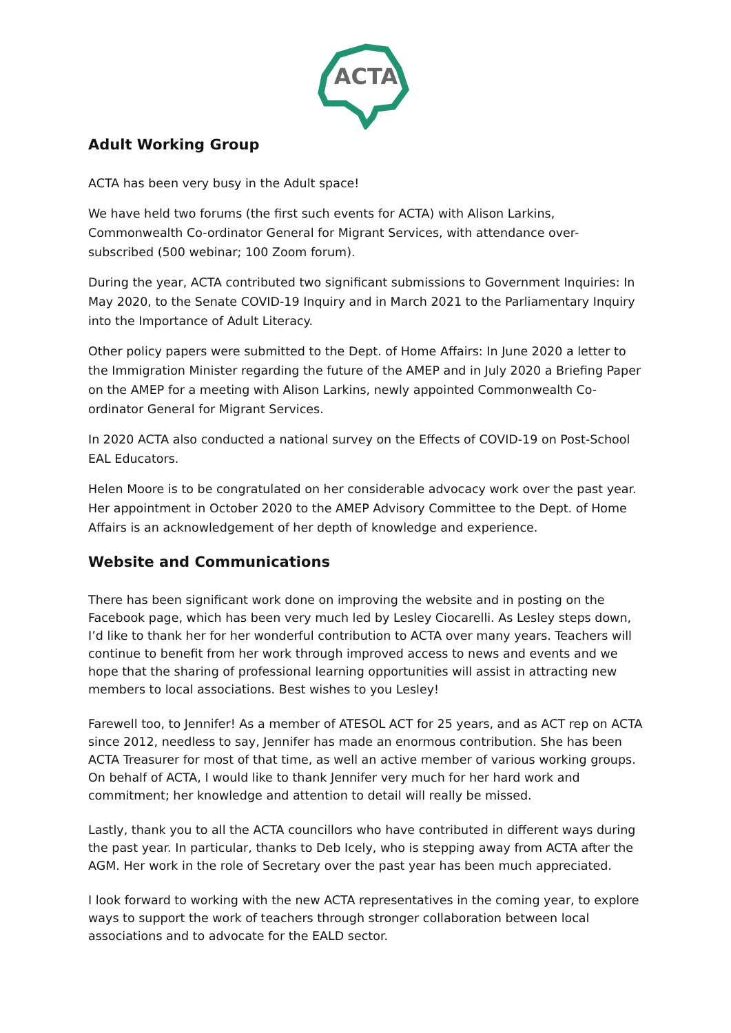ACTA
Adult Working Group
ACTA has been very busy in the Adult space!
We have held two forums (the first such events for ACTA) with Alison Larkins, Commonwealth Co-ordinator General for Migrant Services, with attendance over-subscribed (500 webinar; 100 Zoom forum).
During the year, ACTA contributed two significant submissions to Government Inquiries: In May 2020, to the Senate COVID-19 Inquiry and in March 2021 to the Parliamentary Inquiry into the Importance of Adult Literacy.
Other policy papers were submitted to the Dept. of Home Affairs: In June 2020 a letter to the Immigration Minister regarding the future of the AMEP and in July 2020 a Briefing Paper on the AMEP for a meeting with Alison Larkins, newly appointed Commonwealth Co-ordinator General for Migrant Services.
In 2020 ACTA also conducted a national survey on the Effects of COVID-19 on Post-School EAL Educators.
Helen Moore is to be congratulated on her considerable advocacy work over the past year. Her appointment in October 2020 to the AMEP Advisory Committee to the Dept. of Home Affairs is an acknowledgement of her depth of knowledge and experience.
Website and Communications
There has been significant work done on improving the website and in posting on the Facebook page, which has been very much led by Lesley Ciocarelli. As Lesley steps down, I’d like to thank her for her wonderful contribution to ACTA over many years. Teachers will continue to benefit from her work through improved access to news and events and we hope that the sharing of professional learning opportunities will assist in attracting new members to local associations. Best wishes to you Lesley!
Farewell too, to Jennifer! As a member of ATESOL ACT for 25 years, and as ACT rep on ACTA since 2012, needless to say, Jennifer has made an enormous contribution. She has been ACTA Treasurer for most of that time, as well an active member of various working groups. On behalf of ACTA, I would like to thank Jennifer very much for her hard work and commitment; her knowledge and attention to detail will really be missed.
Lastly, thank you to all the ACTA councillors who have contributed in different ways during the past year. In particular, thanks to Deb Icely, who is stepping away from ACTA after the AGM. Her work in the role of Secretary over the past year has been much appreciated.
I look forward to working with the new ACTA representatives in the coming year, to explore ways to support the work of teachers through stronger collaboration between local associations and to advocate for the EALD sector.